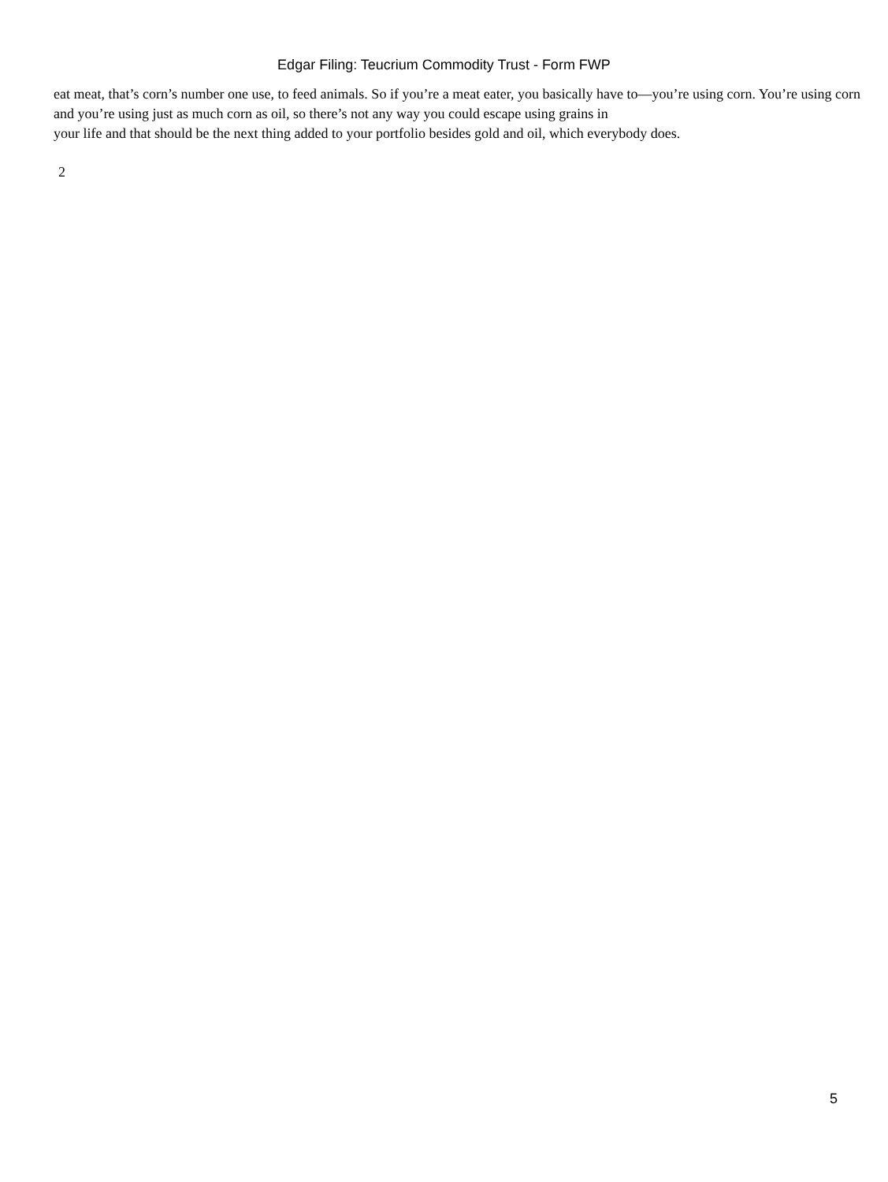Edgar Filing: Teucrium Commodity Trust - Form FWP
eat meat, that’s corn’s number one use, to feed animals. So if you’re a meat eater, you basically have to—you’re using corn. You’re using corn and you’re using just as much corn as oil, so there’s not any way you could escape using grains in
your life and that should be the next thing added to your portfolio besides gold and oil, which everybody does.
2
5